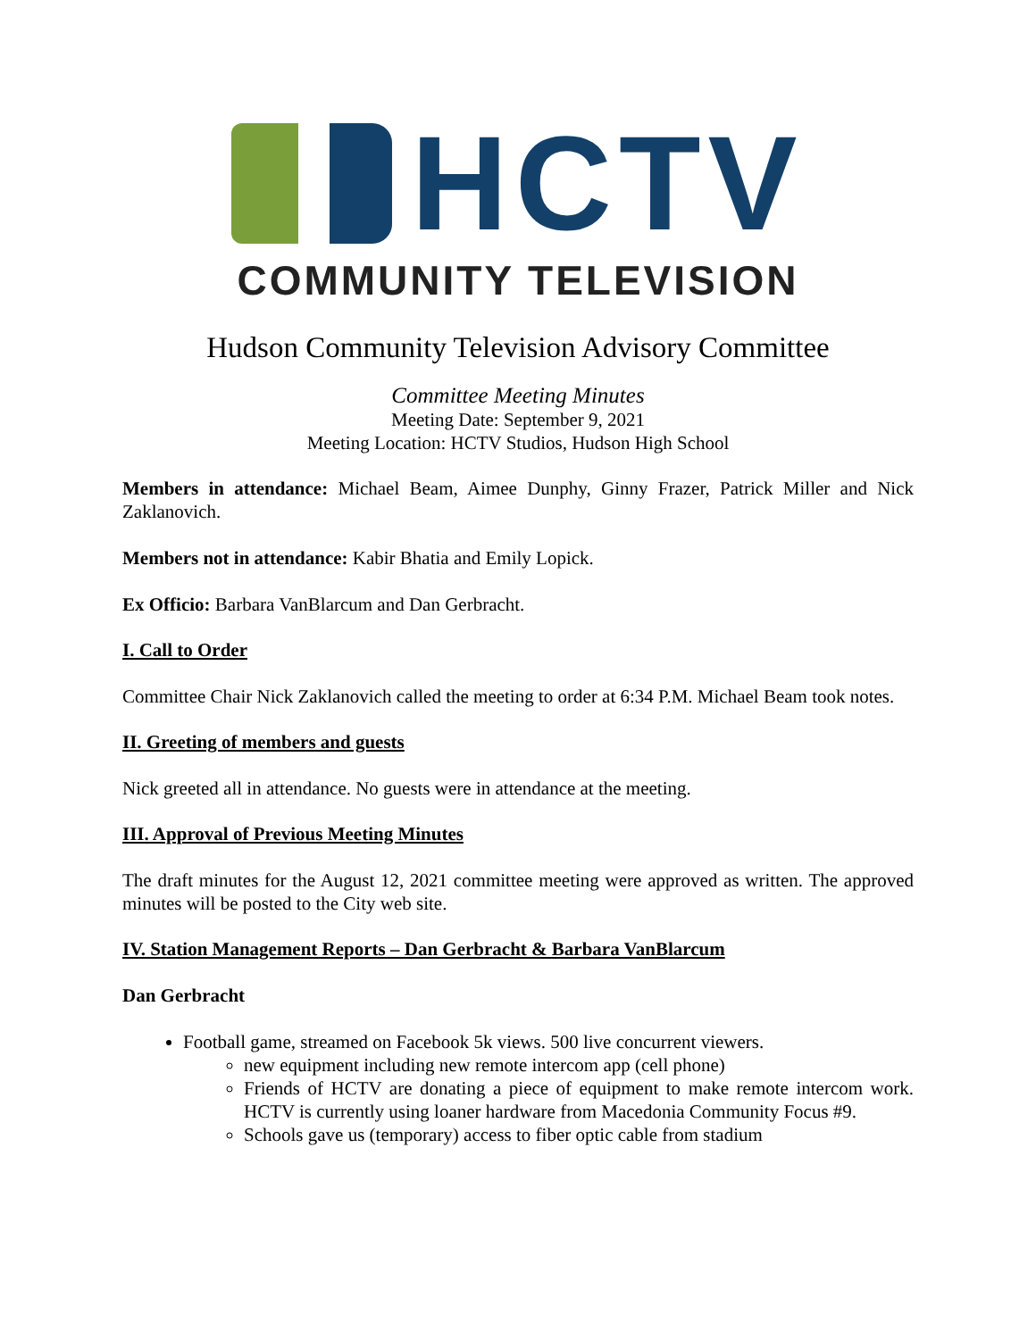HCTV
COMMUNITY TELEVISION
Hudson Community Television Advisory Committee
Committee Meeting Minutes
Meeting Date: September 9, 2021
Meeting Location: HCTV Studios, Hudson High School
Members in attendance: Michael Beam, Aimee Dunphy, Ginny Frazer, Patrick Miller and Nick Zaklanovich.
Members not in attendance: Kabir Bhatia and Emily Lopick.
Ex Officio: Barbara VanBlarcum and Dan Gerbracht.
I. Call to Order
Committee Chair Nick Zaklanovich called the meeting to order at 6:34 P.M. Michael Beam took notes.
II. Greeting of members and guests
Nick greeted all in attendance. No guests were in attendance at the meeting.
III. Approval of Previous Meeting Minutes
The draft minutes for the August 12, 2021 committee meeting were approved as written. The approved minutes will be posted to the City web site.
IV. Station Management Reports – Dan Gerbracht & Barbara VanBlarcum
Dan Gerbracht
Football game, streamed on Facebook 5k views. 500 live concurrent viewers.
new equipment including new remote intercom app (cell phone)
Friends of HCTV are donating a piece of equipment to make remote intercom work. HCTV is currently using loaner hardware from Macedonia Community Focus #9.
Schools gave us (temporary) access to fiber optic cable from stadium